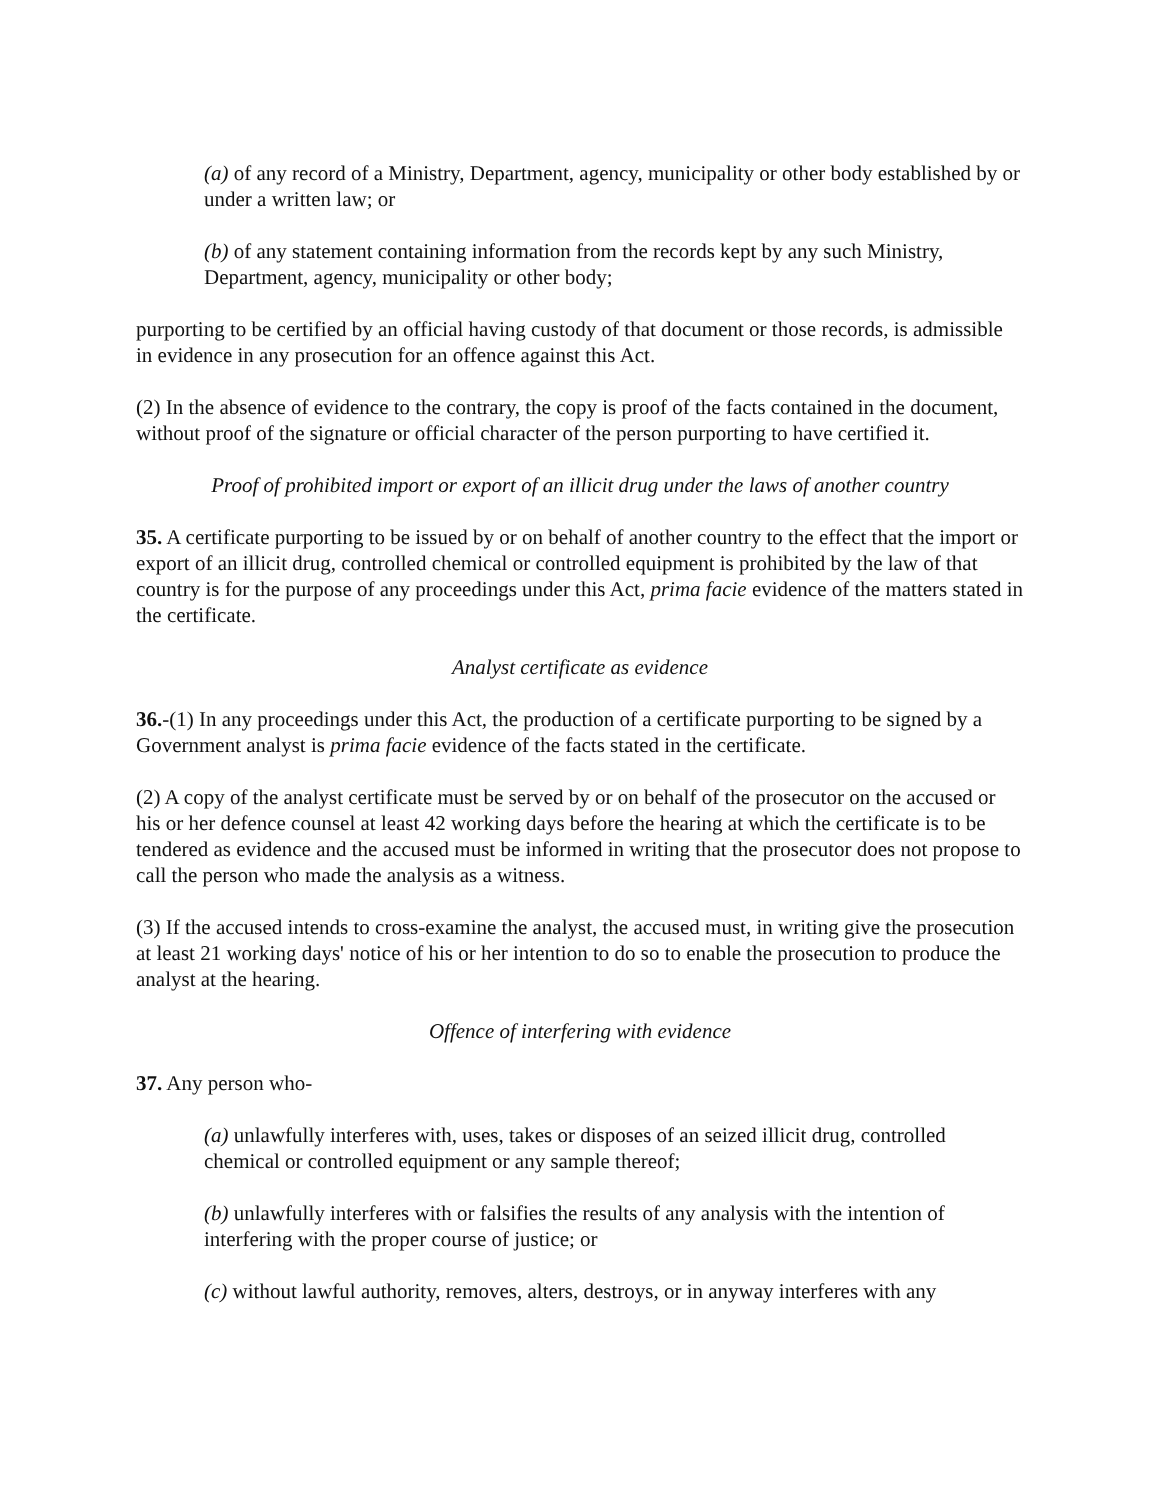(a) of any record of a Ministry, Department, agency, municipality or other body established by or under a written law; or
(b) of any statement containing information from the records kept by any such Ministry, Department, agency, municipality or other body;
purporting to be certified by an official having custody of that document or those records, is admissible in evidence in any prosecution for an offence against this Act.
(2) In the absence of evidence to the contrary, the copy is proof of the facts contained in the document, without proof of the signature or official character of the person purporting to have certified it.
Proof of prohibited import or export of an illicit drug under the laws of another country
35. A certificate purporting to be issued by or on behalf of another country to the effect that the import or export of an illicit drug, controlled chemical or controlled equipment is prohibited by the law of that country is for the purpose of any proceedings under this Act, prima facie evidence of the matters stated in the certificate.
Analyst certificate as evidence
36.-(1) In any proceedings under this Act, the production of a certificate purporting to be signed by a Government analyst is prima facie evidence of the facts stated in the certificate.
(2) A copy of the analyst certificate must be served by or on behalf of the prosecutor on the accused or his or her defence counsel at least 42 working days before the hearing at which the certificate is to be tendered as evidence and the accused must be informed in writing that the prosecutor does not propose to call the person who made the analysis as a witness.
(3) If the accused intends to cross-examine the analyst, the accused must, in writing give the prosecution at least 21 working days' notice of his or her intention to do so to enable the prosecution to produce the analyst at the hearing.
Offence of interfering with evidence
37. Any person who-
(a) unlawfully interferes with, uses, takes or disposes of an seized illicit drug, controlled chemical or controlled equipment or any sample thereof;
(b) unlawfully interferes with or falsifies the results of any analysis with the intention of interfering with the proper course of justice; or
(c) without lawful authority, removes, alters, destroys, or in anyway interferes with any